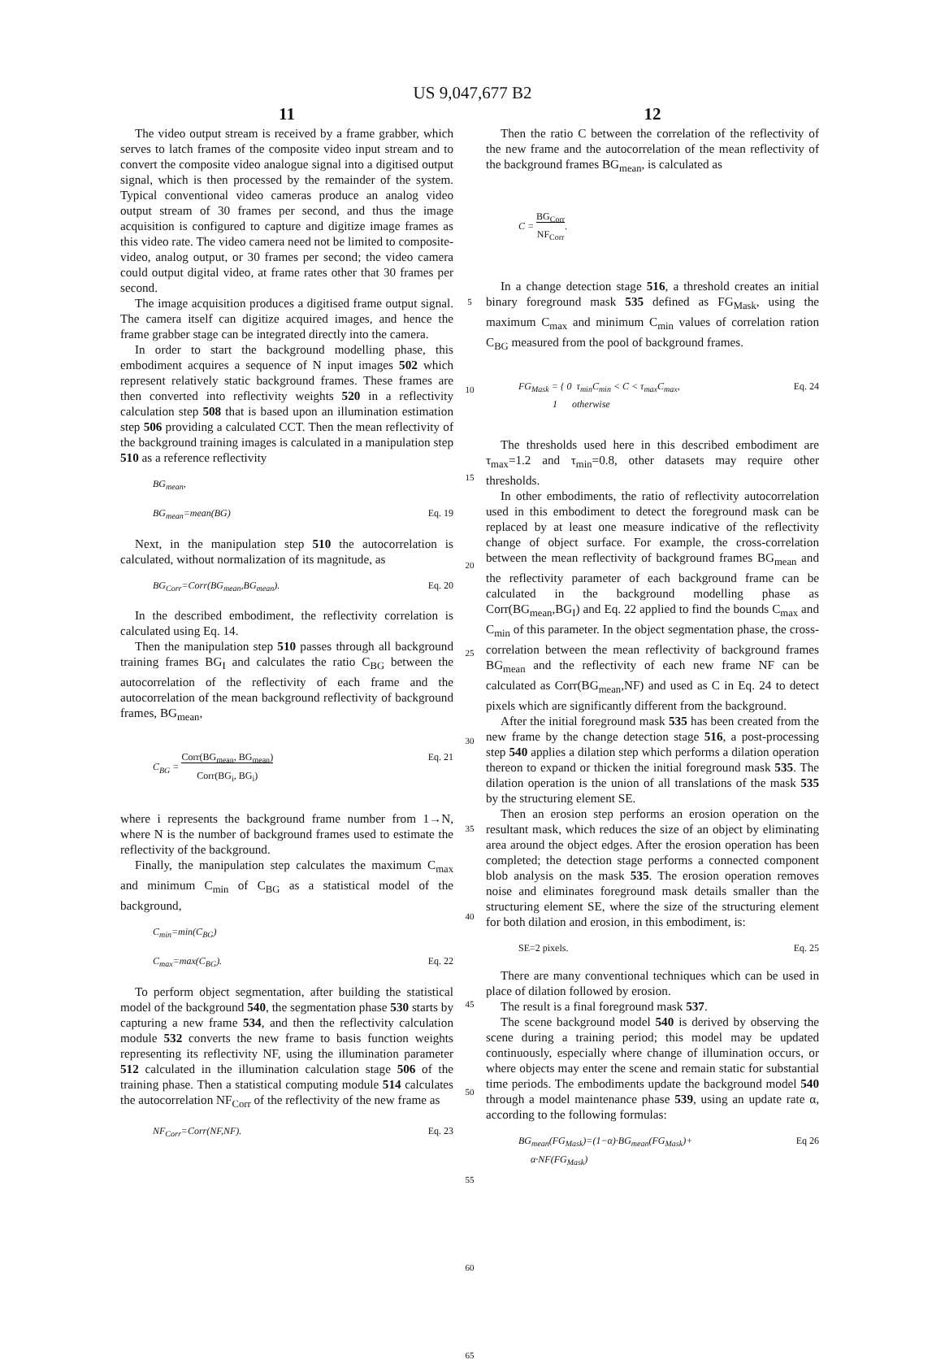US 9,047,677 B2
11
The video output stream is received by a frame grabber, which serves to latch frames of the composite video input stream and to convert the composite video analogue signal into a digitised output signal, which is then processed by the remainder of the system. Typical conventional video cameras produce an analog video output stream of 30 frames per second, and thus the image acquisition is configured to capture and digitize image frames as this video rate. The video camera need not be limited to composite-video, analog output, or 30 frames per second; the video camera could output digital video, at frame rates other that 30 frames per second.
The image acquisition produces a digitised frame output signal. The camera itself can digitize acquired images, and hence the frame grabber stage can be integrated directly into the camera.
In order to start the background modelling phase, this embodiment acquires a sequence of N input images 502 which represent relatively static background frames. These frames are then converted into reflectivity weights 520 in a reflectivity calculation step 508 that is based upon an illumination estimation step 506 providing a calculated CCT. Then the mean reflectivity of the background training images is calculated in a manipulation step 510 as a reference reflectivity
BG<sub>mean</sub>,
BG<sub>mean</sub>=mean(BG) Eq. 19
Next, in the manipulation step 510 the autocorrelation is calculated, without normalization of its magnitude, as
BG<sub>Corr</sub>=Corr(BG<sub>mean</sub>,BG<sub>mean</sub>). Eq. 20
In the described embodiment, the reflectivity correlation is calculated using Eq. 14.
Then the manipulation step 510 passes through all background training frames BG<sub>I</sub> and calculates the ratio C<sub>BG</sub> between the autocorrelation of the reflectivity of each frame and the autocorrelation of the mean background reflectivity of background frames, BG<sub>mean</sub>,
C<sub>BG</sub> = Corr(BG<sub>mean</sub>, BG<sub>mean</sub>)
Corr(BG<sub>i</sub>, BG<sub>i</sub>) Eq. 21
where i represents the background frame number from 1→N, where N is the number of background frames used to estimate the reflectivity of the background.
Finally, the manipulation step calculates the maximum C<sub>max</sub> and minimum C<sub>min</sub> of C<sub>BG</sub> as a statistical model of the background,
C<sub>min</sub>=min(C<sub>BG</sub>)
C<sub>max</sub>=max(C<sub>BG</sub>). Eq. 22
To perform object segmentation, after building the statistical model of the background 540, the segmentation phase 530 starts by capturing a new frame 534, and then the reflectivity calculation module 532 converts the new frame to basis function weights representing its reflectivity NF, using the illumination parameter 512 calculated in the illumination calculation stage 506 of the training phase. Then a statistical computing module 514 calculates the autocorrelation NF<sub>Corr</sub> of the reflectivity of the new frame as
NF<sub>Corr</sub>=Corr(NF,NF). Eq. 23
5
10
15
20
25
30
35
40
45
50
55
60
65
12
Then the ratio C between the correlation of the reflectivity of the new frame and the autocorrelation of the mean reflectivity of the background frames BG<sub>mean</sub>, is calculated as
C = BG<sub>Corr</sub>
NF<sub>Corr</sub>.
In a change detection stage 516, a threshold creates an initial binary foreground mask 535 defined as FG<sub>Mask</sub>, using the maximum C<sub>max</sub> and minimum C<sub>min</sub> values of correlation ration C<sub>BG</sub> measured from the pool of background frames.
FG<sub>Mask</sub> = { 0 τ<sub>min</sub>C<sub>min</sub> < C < τ<sub>max</sub>C<sub>max</sub>,
1 otherwise Eq. 24
The thresholds used here in this described embodiment are τ<sub>max</sub>=1.2 and τ<sub>min</sub>=0.8, other datasets may require other thresholds.
In other embodiments, the ratio of reflectivity autocorrelation used in this embodiment to detect the foreground mask can be replaced by at least one measure indicative of the reflectivity change of object surface. For example, the cross-correlation between the mean reflectivity of background frames BG<sub>mean</sub> and the reflectivity parameter of each background frame can be calculated in the background modelling phase as Corr(BG<sub>mean</sub>,BG<sub>I</sub>) and Eq. 22 applied to find the bounds C<sub>max</sub> and C<sub>min</sub> of this parameter. In the object segmentation phase, the cross-correlation between the mean reflectivity of background frames BG<sub>mean</sub> and the reflectivity of each new frame NF can be calculated as Corr(BG<sub>mean</sub>,NF) and used as C in Eq. 24 to detect pixels which are significantly different from the background.
After the initial foreground mask 535 has been created from the new frame by the change detection stage 516, a post-processing step 540 applies a dilation step which performs a dilation operation thereon to expand or thicken the initial foreground mask 535. The dilation operation is the union of all translations of the mask 535 by the structuring element SE.
Then an erosion step performs an erosion operation on the resultant mask, which reduces the size of an object by eliminating area around the object edges. After the erosion operation has been completed; the detection stage performs a connected component blob analysis on the mask 535. The erosion operation removes noise and eliminates foreground mask details smaller than the structuring element SE, where the size of the structuring element for both dilation and erosion, in this embodiment, is:
SE=2 pixels. Eq. 25
There are many conventional techniques which can be used in place of dilation followed by erosion.
The result is a final foreground mask 537.
The scene background model 540 is derived by observing the scene during a training period; this model may be updated continuously, especially where change of illumination occurs, or where objects may enter the scene and remain static for substantial time periods. The embodiments update the background model 540 through a model maintenance phase 539, using an update rate α, according to the following formulas:
BG<sub>mean</sub>(FG<sub>Mask</sub>)=(1−α)·BG<sub>mean</sub>(FG<sub>Mask</sub>)+
α·NF(FG<sub>Mask</sub>) Eq 26